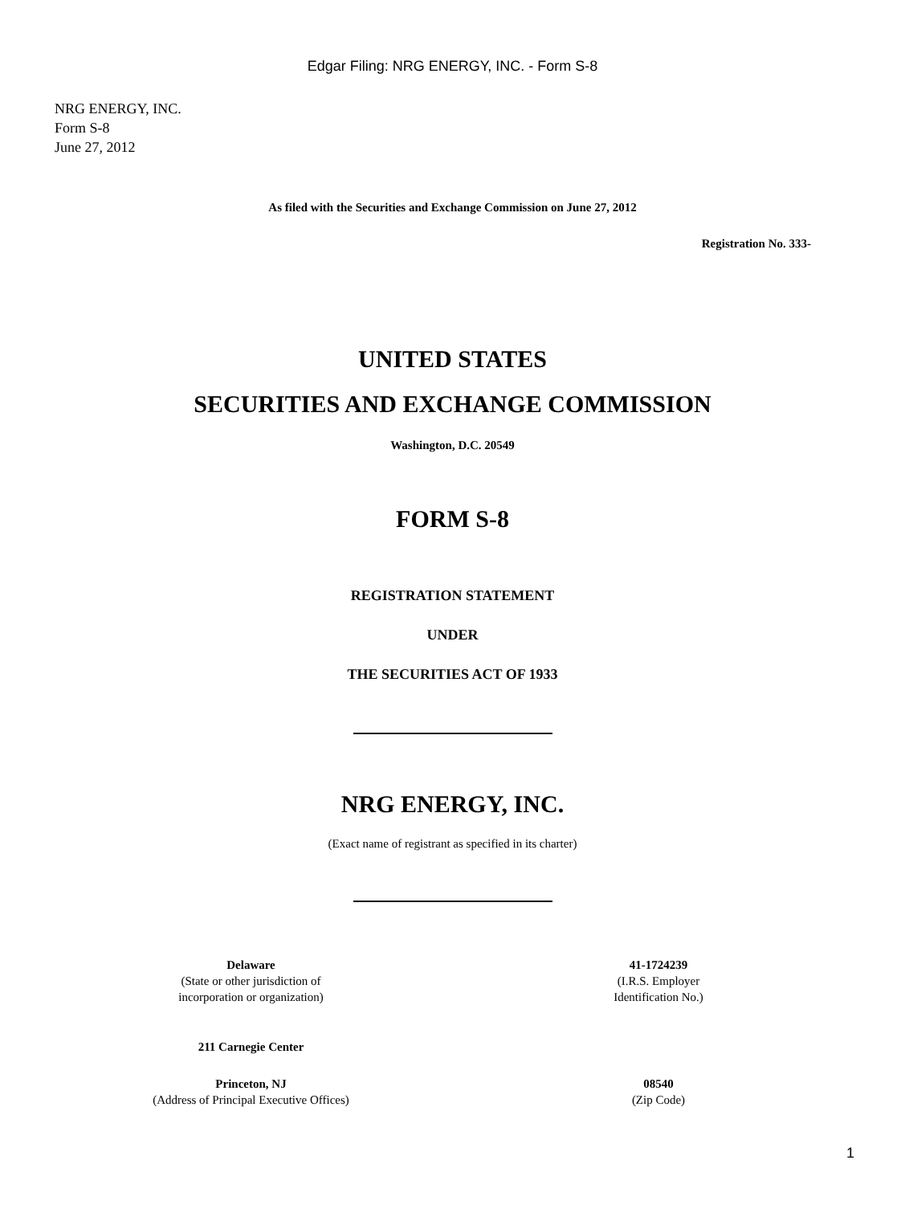Edgar Filing: NRG ENERGY, INC. - Form S-8
NRG ENERGY, INC.
Form S-8
June 27, 2012
As filed with the Securities and Exchange Commission on June 27, 2012
Registration No. 333-
UNITED STATES
SECURITIES AND EXCHANGE COMMISSION
Washington, D.C. 20549
FORM S-8
REGISTRATION STATEMENT
UNDER
THE SECURITIES ACT OF 1933
NRG ENERGY, INC.
(Exact name of registrant as specified in its charter)
Delaware
(State or other jurisdiction of
incorporation or organization)
41-1724239
(I.R.S. Employer
Identification No.)
211 Carnegie Center
Princeton, NJ
(Address of Principal Executive Offices)
08540
(Zip Code)
1